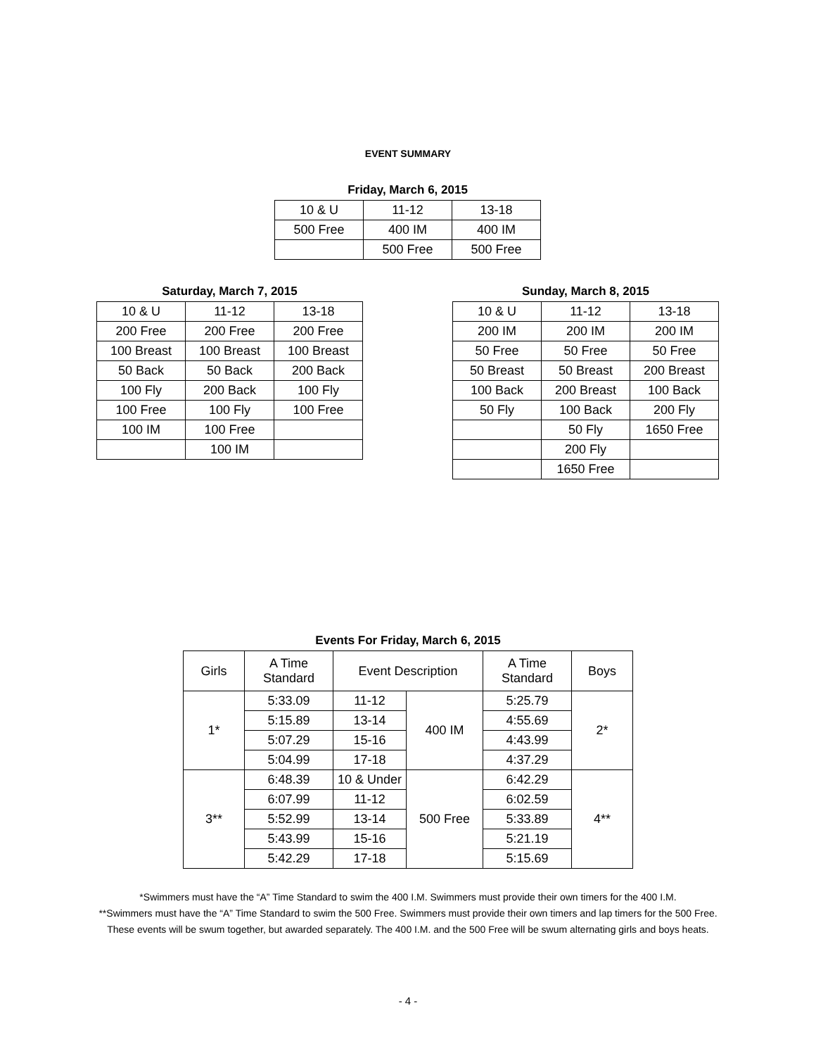EVENT SUMMARY
Friday, March 6, 2015
| 10 & U | 11-12 | 13-18 |
| 500 Free | 400 IM | 400 IM |
| | 500 Free | 500 Free |
Saturday, March 7, 2015
| 10 & U | 11-12 | 13-18 |
| 200 Free | 200 Free | 200 Free |
| 100 Breast | 100 Breast | 100 Breast |
| 50 Back | 50 Back | 200 Back |
| 100 Fly | 200 Back | 100 Fly |
| 100 Free | 100 Fly | 100 Free |
| 100 IM | 100 Free | |
| | 100 IM | |
Sunday, March 8, 2015
| 10 & U | 11-12 | 13-18 |
| 200 IM | 200 IM | 200 IM |
| 50 Free | 50 Free | 50 Free |
| 50 Breast | 50 Breast | 200 Breast |
| 100 Back | 200 Breast | 100 Back |
| 50 Fly | 100 Back | 200 Fly |
| | 50 Fly | 1650 Free |
| | 200 Fly | |
| | 1650 Free | |
Events For Friday, March 6, 2015
| Girls | A Time Standard | Event Description | | A Time Standard | Boys |
| --- | --- | --- | --- | --- | --- |
| 1* | 5:33.09 | 11-12 | 400 IM | 5:25.79 | 2* |
| | 5:15.89 | 13-14 | | 4:55.69 | |
| | 5:07.29 | 15-16 | | 4:43.99 | |
| | 5:04.99 | 17-18 | | 4:37.29 | |
| 3** | 6:48.39 | 10 & Under | 500 Free | 6:42.29 | 4** |
| | 6:07.99 | 11-12 | | 6:02.59 | |
| | 5:52.99 | 13-14 | | 5:33.89 | |
| | 5:43.99 | 15-16 | | 5:21.19 | |
| | 5:42.29 | 17-18 | | 5:15.69 | |
*Swimmers must have the “A” Time Standard to swim the 400 I.M. Swimmers must provide their own timers for the 400 I.M.
**Swimmers must have the “A” Time Standard to swim the 500 Free. Swimmers must provide their own timers and lap timers for the 500 Free.
These events will be swum together, but awarded separately. The 400 I.M. and the 500 Free will be swum alternating girls and boys heats.
- 4 -